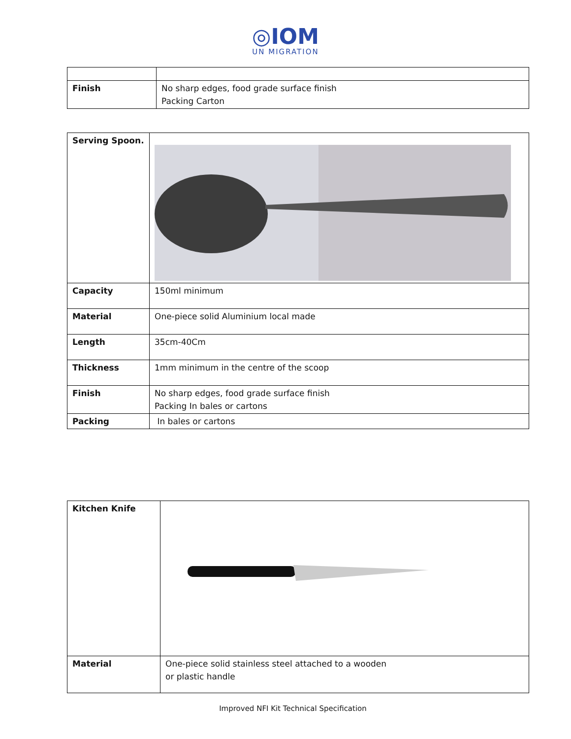◎IOM
UN MIGRATION
| Finish | No sharp edges, food grade surface finish Packing Carton |
| Serving Spoon. | |
| Capacity | 150ml minimum |
| Material | One-piece solid Aluminium local made |
| Length | 35cm-40Cm |
| Thickness | 1mm minimum in the centre of the scoop |
| Finish | No sharp edges, food grade surface finish Packing In bales or cartons |
| Packing | In bales or cartons |
| Kitchen Knife | |
| Material | One-piece solid stainless steel attached to a wooden or plastic handle |
Improved NFI Kit Technical Specification